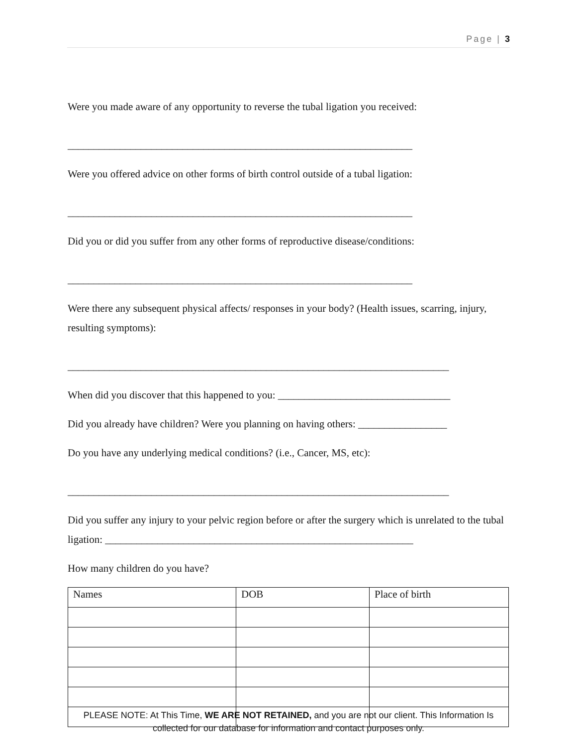Page | 3
Were you made aware of any opportunity to reverse the tubal ligation you received:
__________________________________________________________________
Were you offered advice on other forms of birth control outside of a tubal ligation:
__________________________________________________________________
Did you or did you suffer from any other forms of reproductive disease/conditions:
__________________________________________________________________
Were there any subsequent physical affects/ responses in your body? (Health issues, scarring, injury, resulting symptoms):
_________________________________________________________________________
When did you discover that this happened to you: _________________________________
Did you already have children? Were you planning on having others: _________________
Do you have any underlying medical conditions? (i.e., Cancer, MS, etc):
_________________________________________________________________________
Did you suffer any injury to your pelvic region before or after the surgery which is unrelated to the tubal ligation: ___________________________________________________________
How many children do you have?
| Names | DOB | Place of birth |
PLEASE NOTE: At This Time, WE ARE NOT RETAINED, and you are not our client. This Information Is collected for our database for information and contact purposes only.